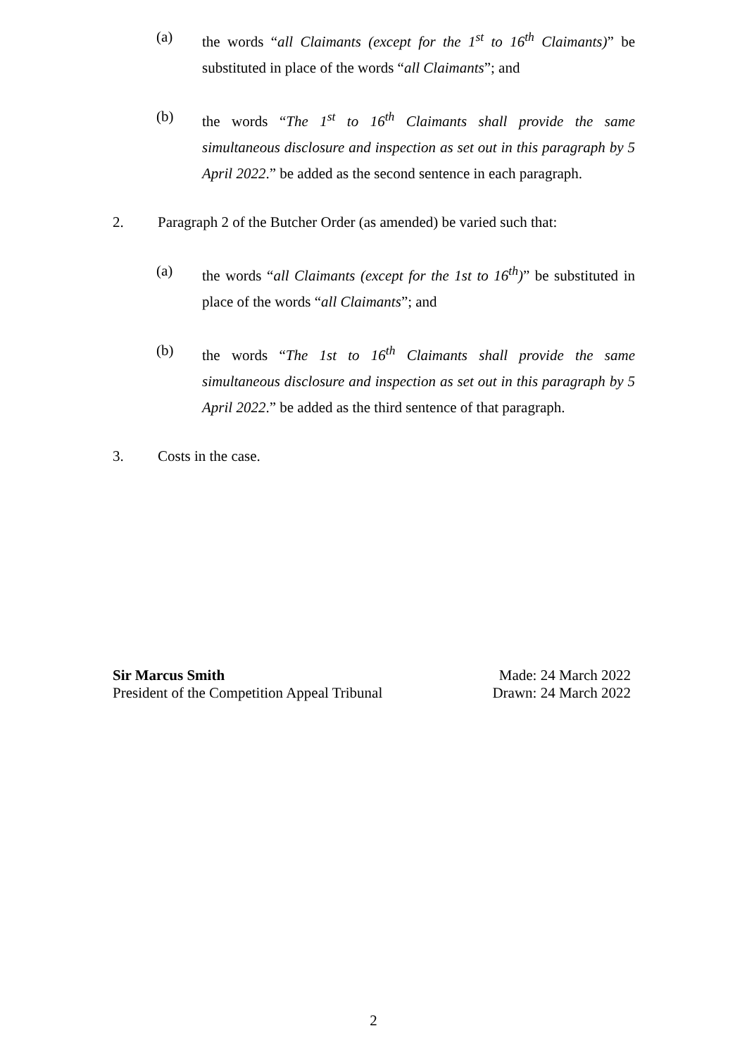(a) the words “all Claimants (except for the 1<sup>st</sup> to 16<sup>th</sup> Claimants)” be substituted in place of the words “all Claimants”; and
(b) the words “The 1<sup>st</sup> to 16<sup>th</sup> Claimants shall provide the same simultaneous disclosure and inspection as set out in this paragraph by 5 April 2022.” be added as the second sentence in each paragraph.
2. Paragraph 2 of the Butcher Order (as amended) be varied such that:
(a) the words “all Claimants (except for the 1st to 16<sup>th</sup>)” be substituted in place of the words “all Claimants”; and
(b) the words “The 1st to 16<sup>th</sup> Claimants shall provide the same simultaneous disclosure and inspection as set out in this paragraph by 5 April 2022.” be added as the third sentence of that paragraph.
3. Costs in the case.
Sir Marcus Smith
President of the Competition Appeal Tribunal
Made: 24 March 2022
Drawn: 24 March 2022
2